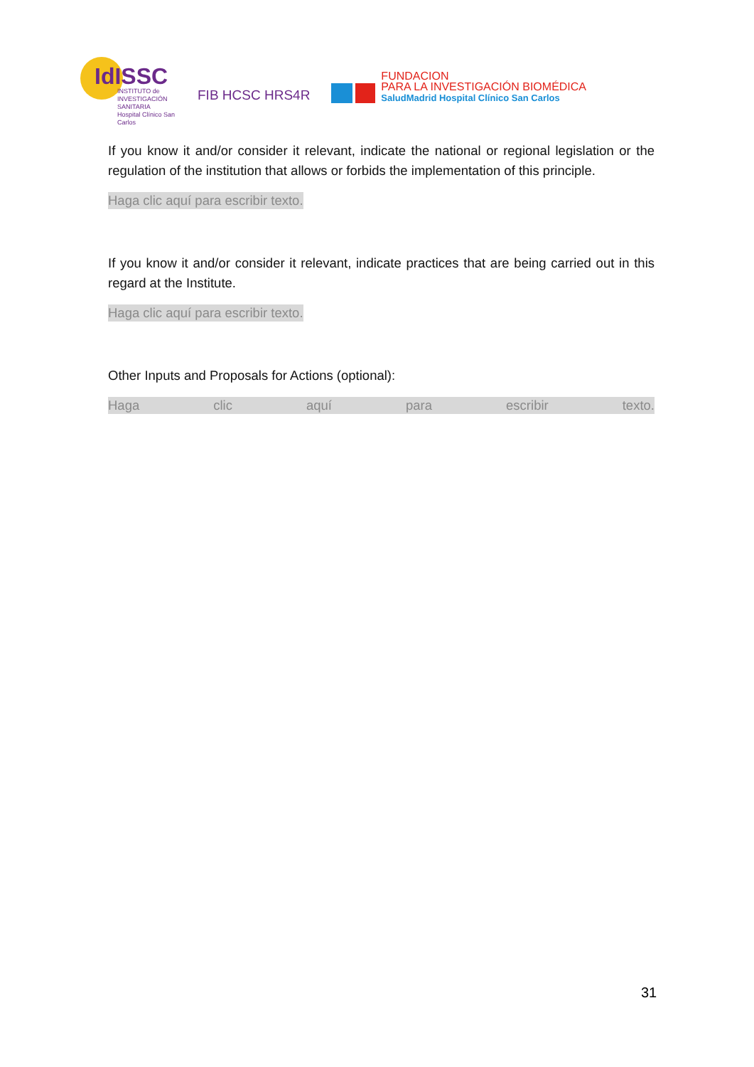IdISSC
INSTITUTO de
INVESTIGACIÓN SANITARIA
Hospital Clínico San Carlos
FIB HCSC HRS4R
FUNDACION
PARA LA INVESTIGACIÓN BIOMÉDICA
SaludMadrid Hospital Clínico San Carlos
If you know it and/or consider it relevant, indicate the national or regional legislation or the regulation of the institution that allows or forbids the implementation of this principle.
Haga clic aquí para escribir texto.
If you know it and/or consider it relevant, indicate practices that are being carried out in this regard at the Institute.
Haga clic aquí para escribir texto.
Other Inputs and Proposals for Actions (optional):
Haga clic aquí para escribir texto.
31